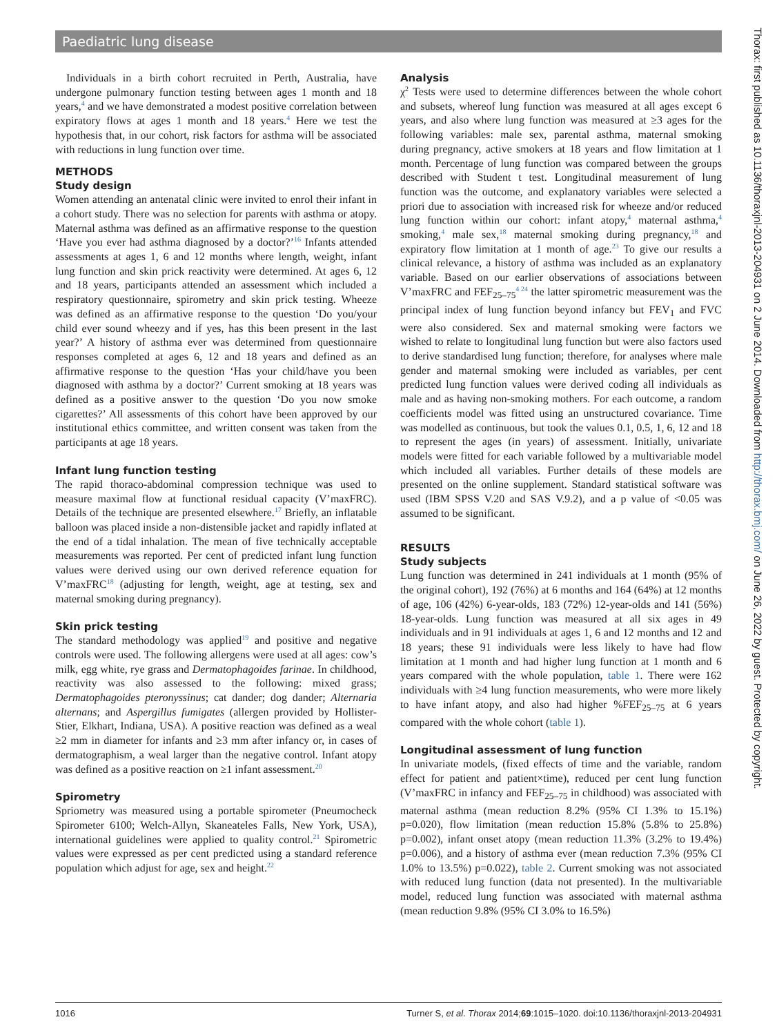Paediatric lung disease
Individuals in a birth cohort recruited in Perth, Australia, have undergone pulmonary function testing between ages 1 month and 18 years,<sup>4</sup> and we have demonstrated a modest positive correlation between expiratory flows at ages 1 month and 18 years.<sup>4</sup> Here we test the hypothesis that, in our cohort, risk factors for asthma will be associated with reductions in lung function over time.
METHODS
Study design
Women attending an antenatal clinic were invited to enrol their infant in a cohort study. There was no selection for parents with asthma or atopy. Maternal asthma was defined as an affirmative response to the question ‘Have you ever had asthma diagnosed by a doctor?’<sup>16</sup> Infants attended assessments at ages 1, 6 and 12 months where length, weight, infant lung function and skin prick reactivity were determined. At ages 6, 12 and 18 years, participants attended an assessment which included a respiratory questionnaire, spirometry and skin prick testing. Wheeze was defined as an affirmative response to the question ‘Do you/your child ever sound wheezy and if yes, has this been present in the last year?’ A history of asthma ever was determined from questionnaire responses completed at ages 6, 12 and 18 years and defined as an affirmative response to the question ‘Has your child/have you been diagnosed with asthma by a doctor?’ Current smoking at 18 years was defined as a positive answer to the question ‘Do you now smoke cigarettes?’ All assessments of this cohort have been approved by our institutional ethics committee, and written consent was taken from the participants at age 18 years.
Infant lung function testing
The rapid thoraco-abdominal compression technique was used to measure maximal flow at functional residual capacity (V’maxFRC). Details of the technique are presented elsewhere.<sup>17</sup> Briefly, an inflatable balloon was placed inside a non-distensible jacket and rapidly inflated at the end of a tidal inhalation. The mean of five technically acceptable measurements was reported. Per cent of predicted infant lung function values were derived using our own derived reference equation for V’maxFRC<sup>18</sup> (adjusting for length, weight, age at testing, sex and maternal smoking during pregnancy).
Skin prick testing
The standard methodology was applied<sup>19</sup> and positive and negative controls were used. The following allergens were used at all ages: cow’s milk, egg white, rye grass and Dermatophagoides farinae. In childhood, reactivity was also assessed to the following: mixed grass; Dermatophagoides pteronyssinus; cat dander; dog dander; Alternaria alternans; and Aspergillus fumigates (allergen provided by Hollister-Stier, Elkhart, Indiana, USA). A positive reaction was defined as a weal ≥2 mm in diameter for infants and ≥3 mm after infancy or, in cases of dermatographism, a weal larger than the negative control. Infant atopy was defined as a positive reaction on ≥1 infant assessment.<sup>20</sup>
Spirometry
Spriometry was measured using a portable spirometer (Pneumocheck Spirometer 6100; Welch-Allyn, Skaneateles Falls, New York, USA), international guidelines were applied to quality control.<sup>21</sup> Spirometric values were expressed as per cent predicted using a standard reference population which adjust for age, sex and height.<sup>22</sup>
Analysis
χ<sup>2</sup> Tests were used to determine differences between the whole cohort and subsets, whereof lung function was measured at all ages except 6 years, and also where lung function was measured at ≥3 ages for the following variables: male sex, parental asthma, maternal smoking during pregnancy, active smokers at 18 years and flow limitation at 1 month. Percentage of lung function was compared between the groups described with Student t test. Longitudinal measurement of lung function was the outcome, and explanatory variables were selected a priori due to association with increased risk for wheeze and/or reduced lung function within our cohort: infant atopy,<sup>4</sup> maternal asthma,<sup>4</sup> smoking,<sup>4</sup> male sex,<sup>18</sup> maternal smoking during pregnancy,<sup>18</sup> and expiratory flow limitation at 1 month of age.<sup>23</sup> To give our results a clinical relevance, a history of asthma was included as an explanatory variable. Based on our earlier observations of associations between V’maxFRC and FEF<sub>25–75</sub><sup>4 24</sup> the latter spirometric measurement was the principal index of lung function beyond infancy but FEV<sub>1</sub> and FVC were also considered. Sex and maternal smoking were factors we wished to relate to longitudinal lung function but were also factors used to derive standardised lung function; therefore, for analyses where male gender and maternal smoking were included as variables, per cent predicted lung function values were derived coding all individuals as male and as having non-smoking mothers. For each outcome, a random coefficients model was fitted using an unstructured covariance. Time was modelled as continuous, but took the values 0.1, 0.5, 1, 6, 12 and 18 to represent the ages (in years) of assessment. Initially, univariate models were fitted for each variable followed by a multivariable model which included all variables. Further details of these models are presented on the online supplement. Standard statistical software was used (IBM SPSS V.20 and SAS V.9.2), and a p value of <0.05 was assumed to be significant.
RESULTS
Study subjects
Lung function was determined in 241 individuals at 1 month (95% of the original cohort), 192 (76%) at 6 months and 164 (64%) at 12 months of age, 106 (42%) 6-year-olds, 183 (72%) 12-year-olds and 141 (56%) 18-year-olds. Lung function was measured at all six ages in 49 individuals and in 91 individuals at ages 1, 6 and 12 months and 12 and 18 years; these 91 individuals were less likely to have had flow limitation at 1 month and had higher lung function at 1 month and 6 years compared with the whole population, table 1. There were 162 individuals with ≥4 lung function measurements, who were more likely to have infant atopy, and also had higher %FEF<sub>25–75</sub> at 6 years compared with the whole cohort (table 1).
Longitudinal assessment of lung function
In univariate models, (fixed effects of time and the variable, random effect for patient and patient×time), reduced per cent lung function (V’maxFRC in infancy and FEF<sub>25–75</sub> in childhood) was associated with maternal asthma (mean reduction 8.2% (95% CI 1.3% to 15.1%) p=0.020), flow limitation (mean reduction 15.8% (5.8% to 25.8%) p=0.002), infant onset atopy (mean reduction 11.3% (3.2% to 19.4%) p=0.006), and a history of asthma ever (mean reduction 7.3% (95% CI 1.0% to 13.5%) p=0.022), table 2. Current smoking was not associated with reduced lung function (data not presented). In the multivariable model, reduced lung function was associated with maternal asthma (mean reduction 9.8% (95% CI 3.0% to 16.5%)
Thorax: first published as 10.1136/thoraxjnl-2013-204931 on 2 June 2014. Downloaded from http://thorax.bmj.com/ on June 26, 2022 by guest. Protected by copyright.
1016 Turner S, et al. Thorax 2014;69:1015–1020. doi:10.1136/thoraxjnl-2013-204931